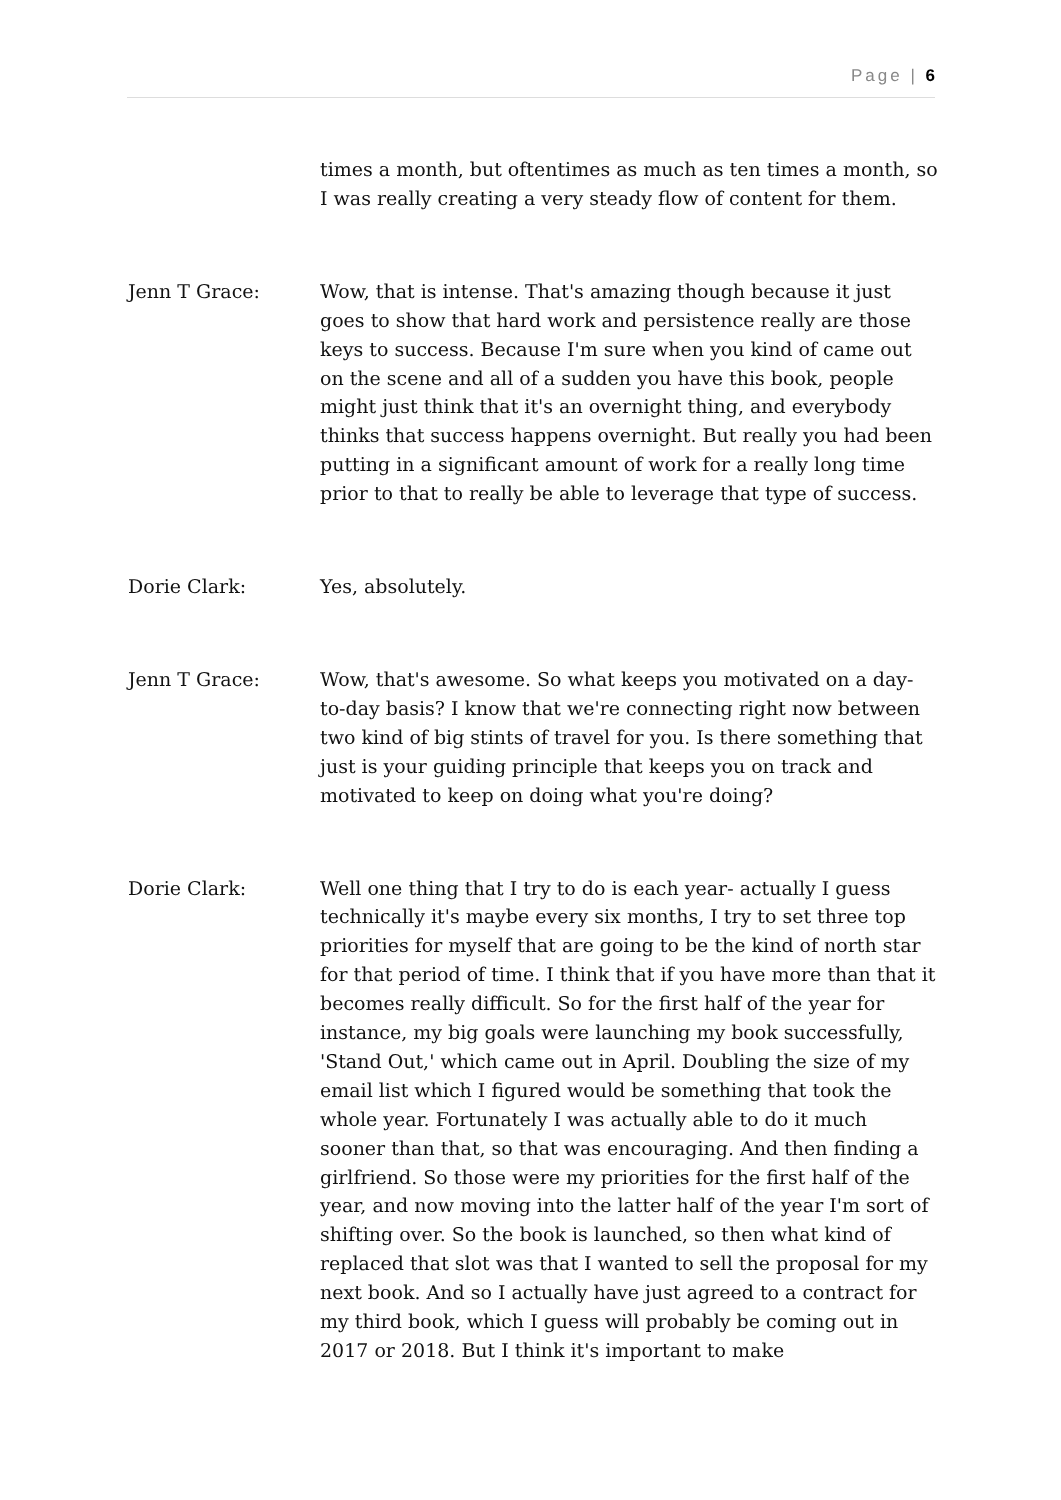Page | 6
times a month, but oftentimes as much as ten times a month, so I was really creating a very steady flow of content for them.
Jenn T Grace: Wow, that is intense. That's amazing though because it just goes to show that hard work and persistence really are those keys to success. Because I'm sure when you kind of came out on the scene and all of a sudden you have this book, people might just think that it's an overnight thing, and everybody thinks that success happens overnight. But really you had been putting in a significant amount of work for a really long time prior to that to really be able to leverage that type of success.
Dorie Clark: Yes, absolutely.
Jenn T Grace: Wow, that's awesome. So what keeps you motivated on a day-to-day basis? I know that we're connecting right now between two kind of big stints of travel for you. Is there something that just is your guiding principle that keeps you on track and motivated to keep on doing what you're doing?
Dorie Clark: Well one thing that I try to do is each year- actually I guess technically it's maybe every six months, I try to set three top priorities for myself that are going to be the kind of north star for that period of time. I think that if you have more than that it becomes really difficult. So for the first half of the year for instance, my big goals were launching my book successfully, 'Stand Out,' which came out in April. Doubling the size of my email list which I figured would be something that took the whole year. Fortunately I was actually able to do it much sooner than that, so that was encouraging. And then finding a girlfriend. So those were my priorities for the first half of the year, and now moving into the latter half of the year I'm sort of shifting over. So the book is launched, so then what kind of replaced that slot was that I wanted to sell the proposal for my next book. And so I actually have just agreed to a contract for my third book, which I guess will probably be coming out in 2017 or 2018. But I think it's important to make